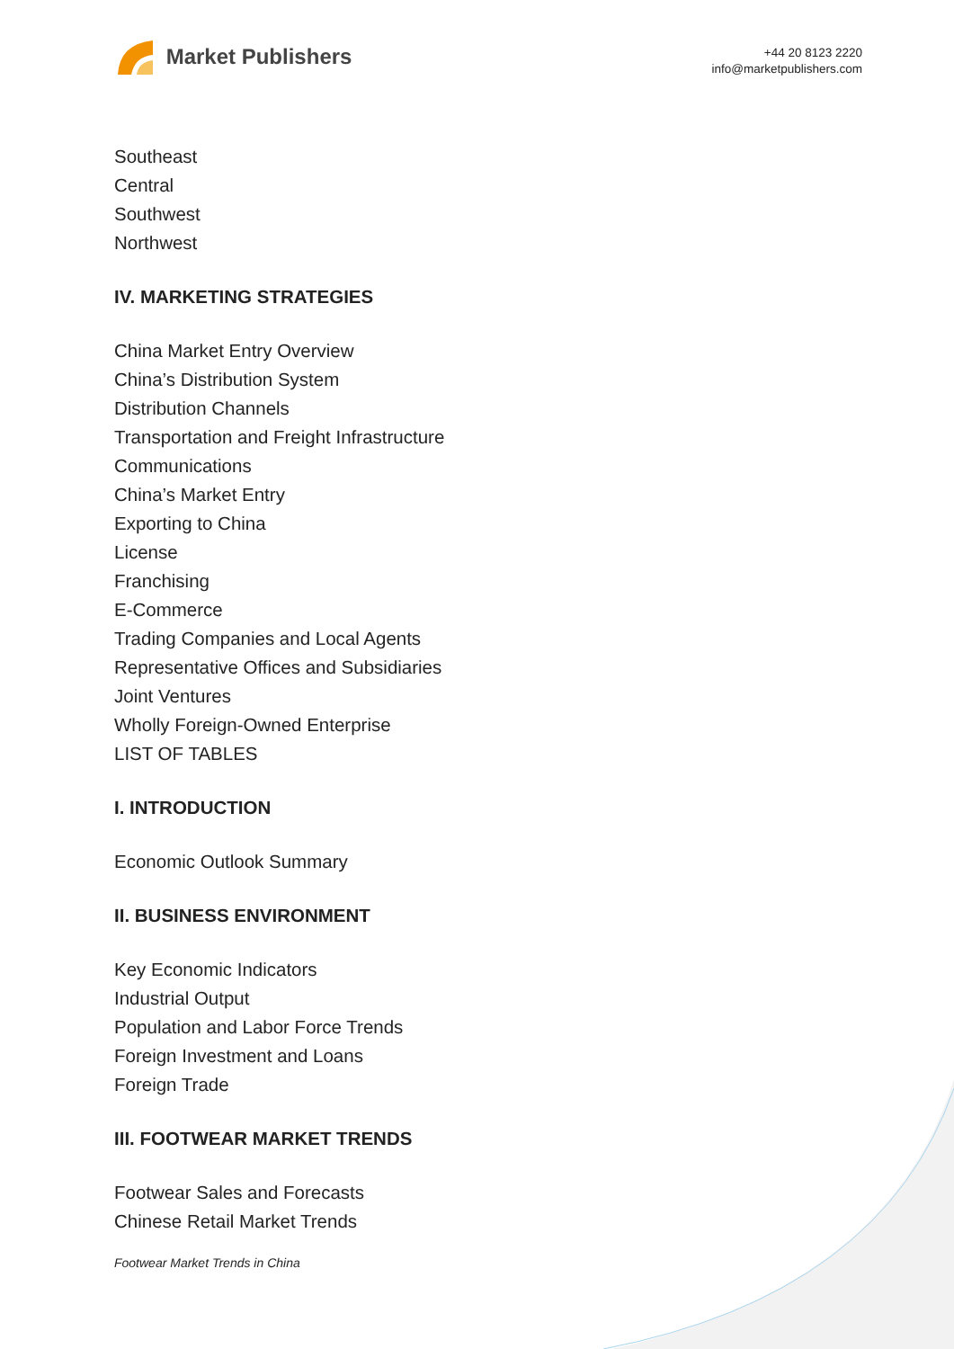Market Publishers
+44 20 8123 2220
info@marketpublishers.com
Southeast
Central
Southwest
Northwest
IV. MARKETING STRATEGIES
China Market Entry Overview
China’s Distribution System
Distribution Channels
Transportation and Freight Infrastructure
Communications
China’s Market Entry
Exporting to China
License
Franchising
E-Commerce
Trading Companies and Local Agents
Representative Offices and Subsidiaries
Joint Ventures
Wholly Foreign-Owned Enterprise
LIST OF TABLES
I. INTRODUCTION
Economic Outlook Summary
II. BUSINESS ENVIRONMENT
Key Economic Indicators
Industrial Output
Population and Labor Force Trends
Foreign Investment and Loans
Foreign Trade
III. FOOTWEAR MARKET TRENDS
Footwear Sales and Forecasts
Chinese Retail Market Trends
Footwear Market Trends in China